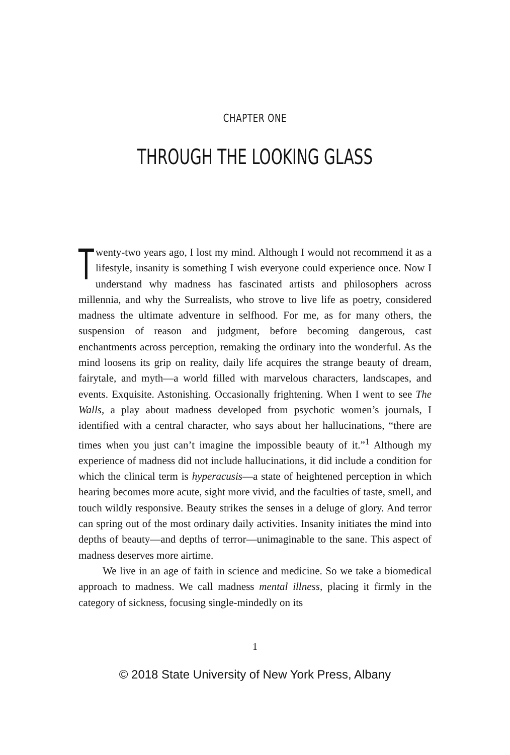CHAPTER ONE
THROUGH THE LOOKING GLASS
Twenty-two years ago, I lost my mind. Although I would not recommend it as a lifestyle, insanity is something I wish everyone could experience once. Now I understand why madness has fascinated artists and philosophers across millennia, and why the Surrealists, who strove to live life as poetry, considered madness the ultimate adventure in selfhood. For me, as for many others, the suspension of reason and judgment, before becoming dangerous, cast enchantments across perception, remaking the ordinary into the wonderful. As the mind loosens its grip on reality, daily life acquires the strange beauty of dream, fairytale, and myth—a world filled with marvelous characters, landscapes, and events. Exquisite. Astonishing. Occasionally frightening. When I went to see The Walls, a play about madness developed from psychotic women’s journals, I identified with a central character, who says about her hallucinations, “there are times when you just can’t imagine the impossible beauty of it.”<sup>1</sup> Although my experience of madness did not include hallucinations, it did include a condition for which the clinical term is hyperacusis—a state of heightened perception in which hearing becomes more acute, sight more vivid, and the faculties of taste, smell, and touch wildly responsive. Beauty strikes the senses in a deluge of glory. And terror can spring out of the most ordinary daily activities. Insanity initiates the mind into depths of beauty—and depths of terror—unimaginable to the sane. This aspect of madness deserves more airtime.
We live in an age of faith in science and medicine. So we take a biomedical approach to madness. We call madness mental illness, placing it firmly in the category of sickness, focusing single-mindedly on its
1
© 2018 State University of New York Press, Albany